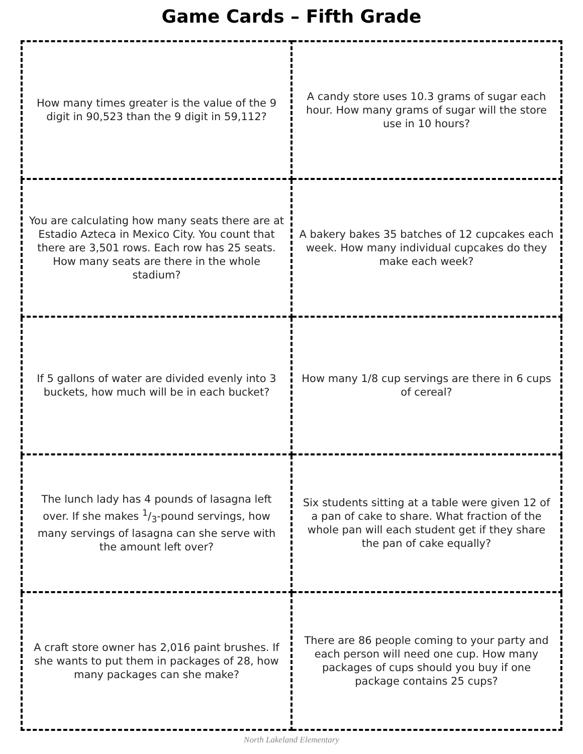Game Cards – Fifth Grade
| How many times greater is the value of the 9 digit in 90,523 than the 9 digit in 59,112? | A candy store uses 10.3 grams of sugar each hour. How many grams of sugar will the store use in 10 hours? |
| You are calculating how many seats there are at Estadio Azteca in Mexico City. You count that there are 3,501 rows. Each row has 25 seats. How many seats are there in the whole stadium? | A bakery bakes 35 batches of 12 cupcakes each week. How many individual cupcakes do they make each week? |
| If 5 gallons of water are divided evenly into 3 buckets, how much will be in each bucket? | How many 1/8 cup servings are there in 6 cups of cereal? |
| The lunch lady has 4 pounds of lasagna left over. If she makes 1/3-pound servings, how many servings of lasagna can she serve with the amount left over? | Six students sitting at a table were given 12 of a pan of cake to share. What fraction of the whole pan will each student get if they share the pan of cake equally? |
| A craft store owner has 2,016 paint brushes. If she wants to put them in packages of 28, how many packages can she make? | There are 86 people coming to your party and each person will need one cup. How many packages of cups should you buy if one package contains 25 cups? |
North Lakeland Elementary